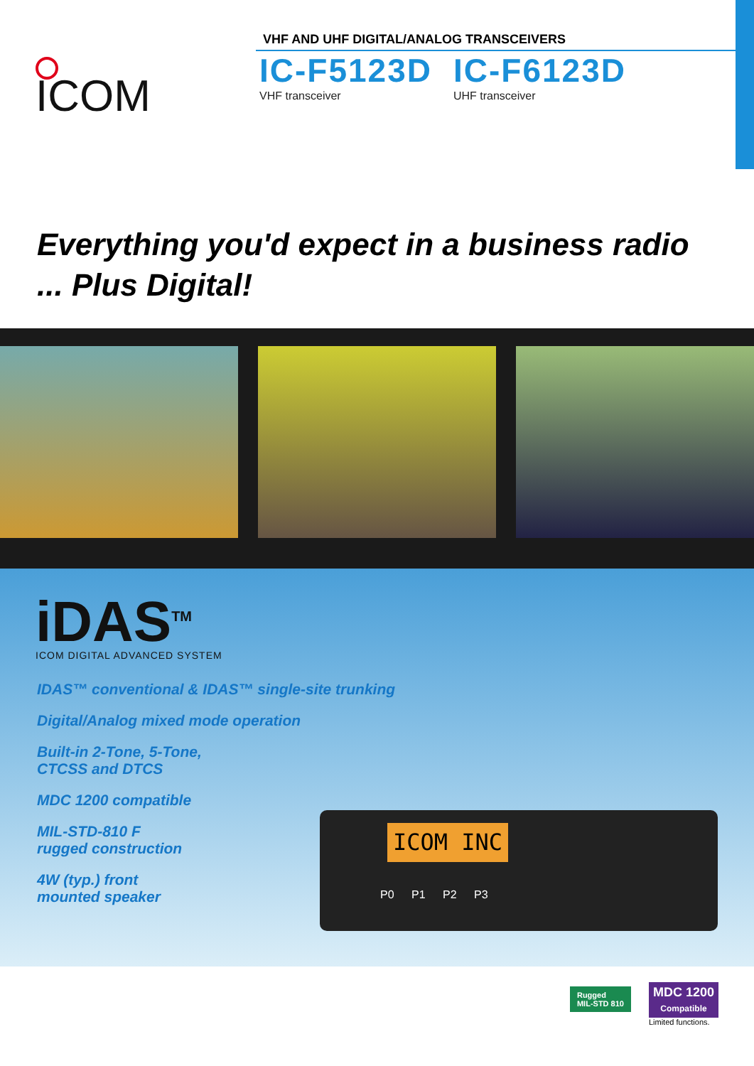ICOM
VHF AND UHF DIGITAL/ANALOG TRANSCEIVERS
IC-F5123D
VHF transceiver
IC-F6123D
UHF transceiver
Everything you'd expect in a business radio
... Plus Digital!
iDAS<sup>TM</sup>
ICOM DIGITAL ADVANCED SYSTEM
IDAS™ conventional & IDAS™ single-site trunking
Digital/Analog mixed mode operation
Built-in 2-Tone, 5-Tone,
CTCSS and DTCS
MDC 1200 compatible
MIL-STD-810 F
rugged construction
4W (typ.) front
mounted speaker
ICOM INC
P0 P1 P2 P3
Rugged
MIL-STD 810
MDC 1200
Compatible
Limited functions.